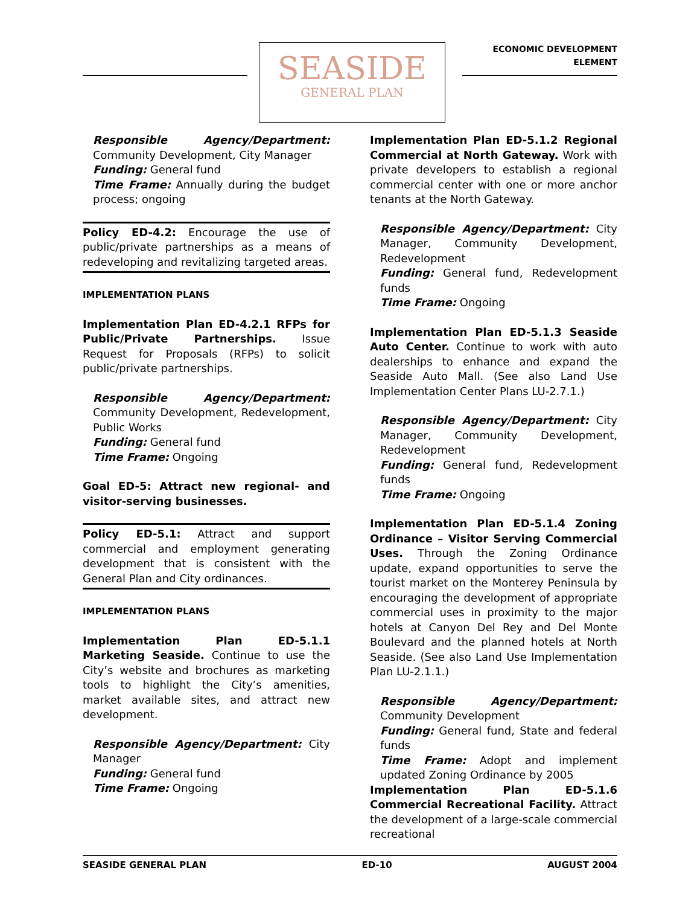SEASIDE
GENERAL PLAN
ECONOMIC DEVELOPMENT
ELEMENT
Responsible Agency/Department: Community Development, City Manager
Funding: General fund
Time Frame: Annually during the budget process; ongoing
Policy ED-4.2: Encourage the use of public/private partnerships as a means of redeveloping and revitalizing targeted areas.
IMPLEMENTATION PLANS
Implementation Plan ED-4.2.1 RFPs for Public/Private Partnerships. Issue Request for Proposals (RFPs) to solicit public/private partnerships.
Responsible Agency/Department: Community Development, Redevelopment, Public Works
Funding: General fund
Time Frame: Ongoing
Goal ED-5: Attract new regional- and visitor-serving businesses.
Policy ED-5.1: Attract and support commercial and employment generating development that is consistent with the General Plan and City ordinances.
IMPLEMENTATION PLANS
Implementation Plan ED-5.1.1 Marketing Seaside. Continue to use the City’s website and brochures as marketing tools to highlight the City’s amenities, market available sites, and attract new development.
Responsible Agency/Department: City Manager
Funding: General fund
Time Frame: Ongoing
Implementation Plan ED-5.1.2 Regional Commercial at North Gateway. Work with private developers to establish a regional commercial center with one or more anchor tenants at the North Gateway.
Responsible Agency/Department: City Manager, Community Development, Redevelopment
Funding: General fund, Redevelopment funds
Time Frame: Ongoing
Implementation Plan ED-5.1.3 Seaside Auto Center. Continue to work with auto dealerships to enhance and expand the Seaside Auto Mall. (See also Land Use Implementation Center Plans LU-2.7.1.)
Responsible Agency/Department: City Manager, Community Development, Redevelopment
Funding: General fund, Redevelopment funds
Time Frame: Ongoing
Implementation Plan ED-5.1.4 Zoning Ordinance – Visitor Serving Commercial Uses. Through the Zoning Ordinance update, expand opportunities to serve the tourist market on the Monterey Peninsula by encouraging the development of appropriate commercial uses in proximity to the major hotels at Canyon Del Rey and Del Monte Boulevard and the planned hotels at North Seaside. (See also Land Use Implementation Plan LU-2.1.1.)
Responsible Agency/Department: Community Development
Funding: General fund, State and federal funds
Time Frame: Adopt and implement updated Zoning Ordinance by 2005
Implementation Plan ED-5.1.6 Commercial Recreational Facility. Attract the development of a large-scale commercial recreational
SEASIDE GENERAL PLAN ED-10 AUGUST 2004